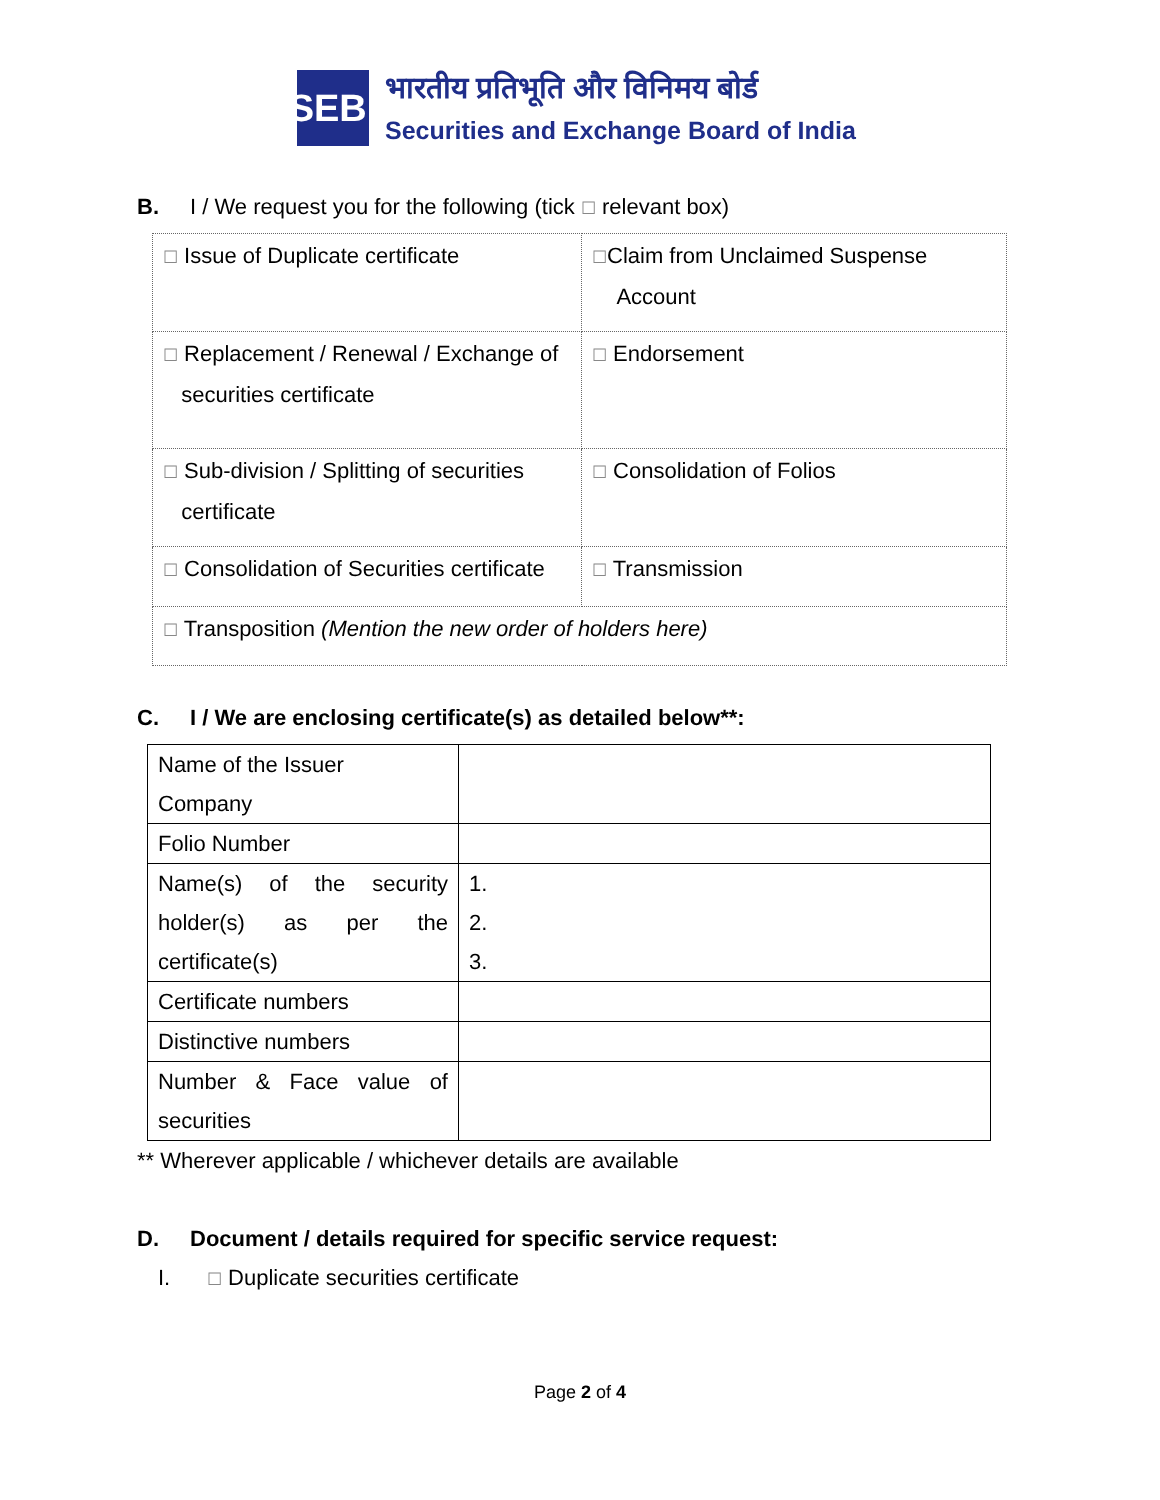SEBI
भारतीय प्रतिभूति और विनिमय बोर्ड
Securities and Exchange Board of India
B. I / We request you for the following (tick ☐ relevant box)
| ☐ Issue of Duplicate certificate | ☐ Claim from Unclaimed Suspense Account |
| ☐ Replacement / Renewal / Exchange of securities certificate | ☐ Endorsement |
| ☐ Sub-division / Splitting of securities certificate | ☐ Consolidation of Folios |
| ☐ Consolidation of Securities certificate | ☐ Transmission |
| ☐ Transposition (Mention the new order of holders here) | |
C. I / We are enclosing certificate(s) as detailed below**:
| Name of the Issuer Company | |
| Folio Number | |
| Name(s) of the security holder(s) as per the certificate(s) | 1. 2. 3. |
| Certificate numbers | |
| Distinctive numbers | |
| Number & Face value of securities | |
** Wherever applicable / whichever details are available
D. Document / details required for specific service request:
I. ☐ Duplicate securities certificate
Page 2 of 4